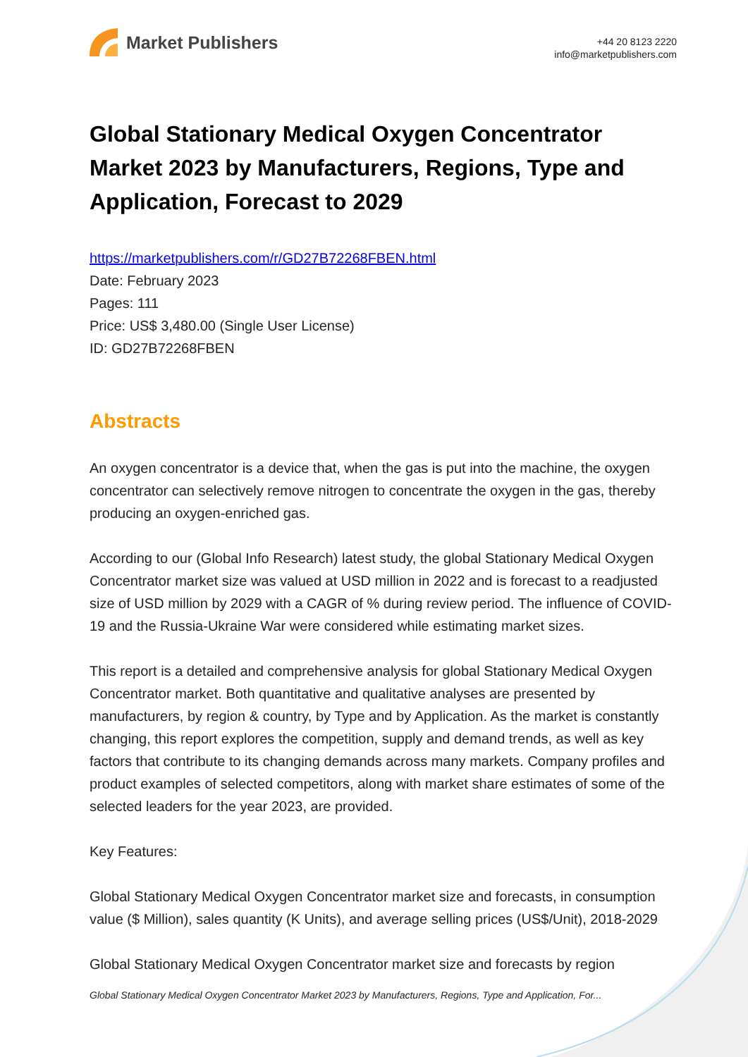Market Publishers
+44 20 8123 2220
info@marketpublishers.com
Global Stationary Medical Oxygen Concentrator Market 2023 by Manufacturers, Regions, Type and Application, Forecast to 2029
https://marketpublishers.com/r/GD27B72268FBEN.html
Date: February 2023
Pages: 111
Price: US$ 3,480.00 (Single User License)
ID: GD27B72268FBEN
Abstracts
An oxygen concentrator is a device that, when the gas is put into the machine, the oxygen concentrator can selectively remove nitrogen to concentrate the oxygen in the gas, thereby producing an oxygen-enriched gas.
According to our (Global Info Research) latest study, the global Stationary Medical Oxygen Concentrator market size was valued at USD million in 2022 and is forecast to a readjusted size of USD million by 2029 with a CAGR of % during review period. The influence of COVID-19 and the Russia-Ukraine War were considered while estimating market sizes.
This report is a detailed and comprehensive analysis for global Stationary Medical Oxygen Concentrator market. Both quantitative and qualitative analyses are presented by manufacturers, by region & country, by Type and by Application. As the market is constantly changing, this report explores the competition, supply and demand trends, as well as key factors that contribute to its changing demands across many markets. Company profiles and product examples of selected competitors, along with market share estimates of some of the selected leaders for the year 2023, are provided.
Key Features:
Global Stationary Medical Oxygen Concentrator market size and forecasts, in consumption value ($ Million), sales quantity (K Units), and average selling prices (US$/Unit), 2018-2029
Global Stationary Medical Oxygen Concentrator market size and forecasts by region
Global Stationary Medical Oxygen Concentrator Market 2023 by Manufacturers, Regions, Type and Application, For...